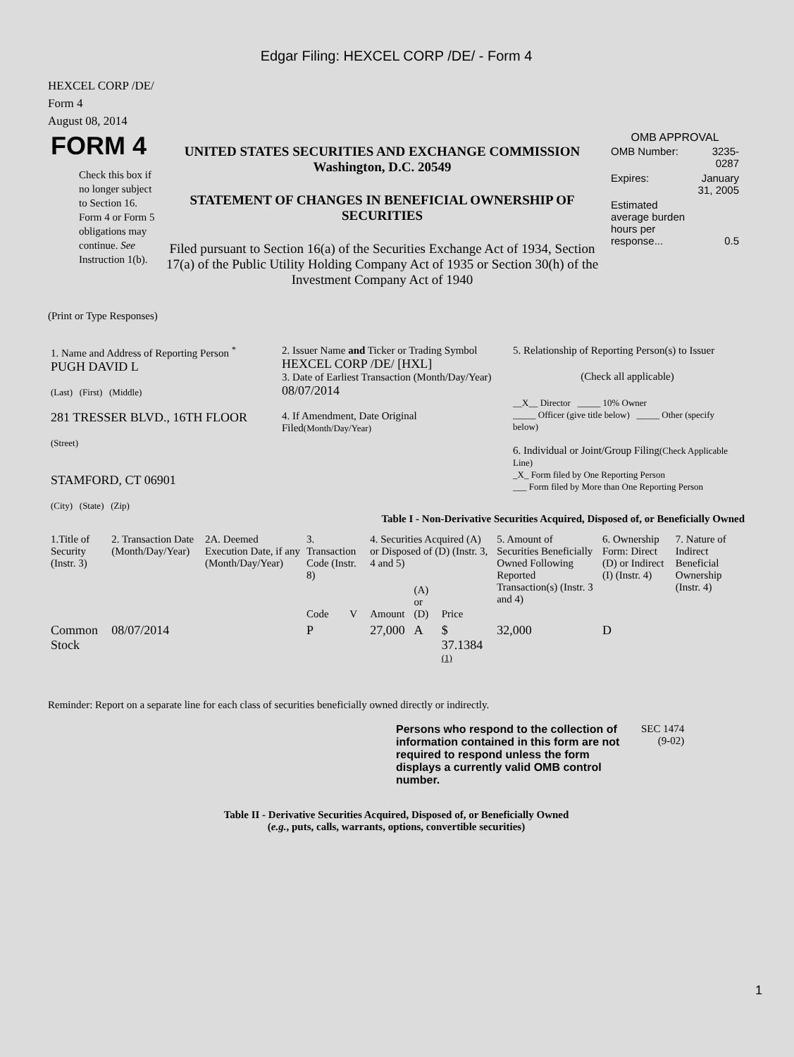Edgar Filing: HEXCEL CORP /DE/ - Form 4
HEXCEL CORP /DE/
Form 4
August 08, 2014
| FORM 4 Check this box if no longer subject to Section 16. Form 4 or Form 5 obligations may continue. See Instruction 1(b). | UNITED STATES SECURITIES AND EXCHANGE COMMISSION Washington, D.C. 20549 STATEMENT OF CHANGES IN BENEFICIAL OWNERSHIP OF SECURITIES Filed pursuant to Section 16(a) of the Securities Exchange Act of 1934, Section 17(a) of the Public Utility Holding Company Act of 1935 or Section 30(h) of the Investment Company Act of 1940 | OMB APPROVAL / OMB Number: / 3235-0287 / / Expires: / January 31, 2005 / / Estimated average burden hours per response... / 0.5 / |
(Print or Type Responses)
| 1. Name and Address of Reporting Person <sup>*</sup> PUGH DAVID L (Last) (First) (Middle) 281 TRESSER BLVD., 16TH FLOOR (Street) STAMFORD, CT 06901 (City) (State) (Zip) | 2. Issuer Name and Ticker or Trading Symbol HEXCEL CORP /DE/ [HXL] 3. Date of Earliest Transaction (Month/Day/Year) 08/07/2014 4. If Amendment, Date Original Filed (Month/Day/Year) | 5. Relationship of Reporting Person(s) to Issuer (Check all applicable) __X__ Director _____ 10% Owner _____ Officer (give title below) _____ Other (specify below) 6. Individual or Joint/Group Filing (Check Applicable Line) _X_ Form filed by One Reporting Person ___ Form filed by More than One Reporting Person |
Table I - Non-Derivative Securities Acquired, Disposed of, or Beneficially Owned
| 1.Title of Security (Instr. 3) | 2. Transaction Date (Month/Day/Year) | 2A. Deemed Execution Date, if any (Month/Day/Year) | 3. Transaction Code (Instr. 8) | | 4. Securities Acquired (A) or Disposed of (D) (Instr. 3, 4 and 5) | | | 5. Amount of Securities Beneficially Owned Following Reported Transaction(s) (Instr. 3 and 4) | 6. Ownership Form: Direct (D) or Indirect (I) (Instr. 4) | 7. Nature of Indirect Beneficial Ownership (Instr. 4) |
| --- | --- | --- | --- | --- | --- | --- | --- | --- | --- | --- |
| | | | Code | V | Amount | (A) or (D) | Price | | | |
| Common Stock | 08/07/2014 | | P | | 27,000 | A | $ 37.1384 <sup>(1)</sup> | 32,000 | D | |
Reminder: Report on a separate line for each class of securities beneficially owned directly or indirectly.
| Persons who respond to the collection of information contained in this form are not required to respond unless the form displays a currently valid OMB control number. | SEC 1474 (9-02) |
Table II - Derivative Securities Acquired, Disposed of, or Beneficially Owned
(e.g., puts, calls, warrants, options, convertible securities)
1